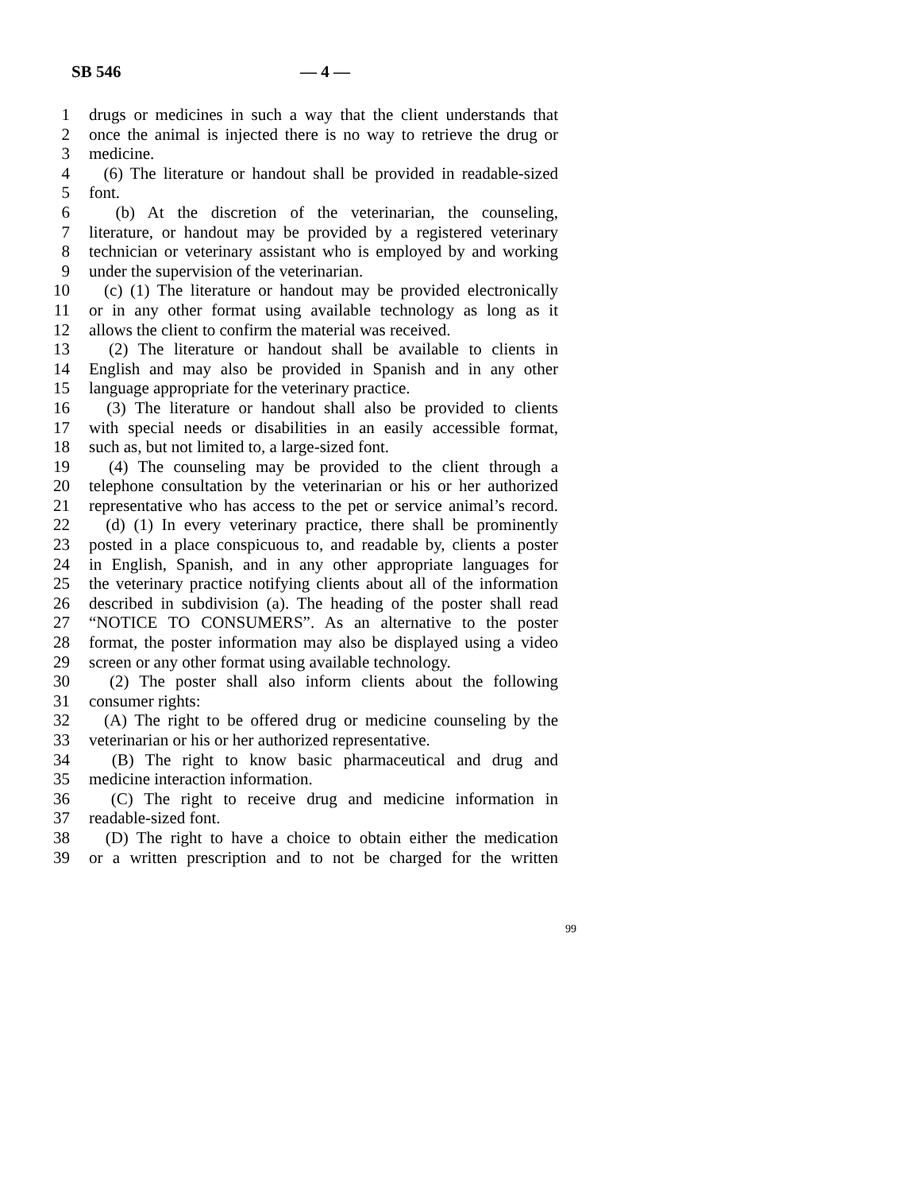SB 546 — 4 —
1 drugs or medicines in such a way that the client understands that
2 once the animal is injected there is no way to retrieve the drug or
3 medicine.
4 (6) The literature or handout shall be provided in readable-sized
5 font.
6 (b) At the discretion of the veterinarian, the counseling,
7 literature, or handout may be provided by a registered veterinary
8 technician or veterinary assistant who is employed by and working
9 under the supervision of the veterinarian.
10 (c) (1) The literature or handout may be provided electronically
11 or in any other format using available technology as long as it
12 allows the client to confirm the material was received.
13 (2) The literature or handout shall be available to clients in
14 English and may also be provided in Spanish and in any other
15 language appropriate for the veterinary practice.
16 (3) The literature or handout shall also be provided to clients
17 with special needs or disabilities in an easily accessible format,
18 such as, but not limited to, a large-sized font.
19 (4) The counseling may be provided to the client through a
20 telephone consultation by the veterinarian or his or her authorized
21 representative who has access to the pet or service animal’s record.
22 (d) (1) In every veterinary practice, there shall be prominently
23 posted in a place conspicuous to, and readable by, clients a poster
24 in English, Spanish, and in any other appropriate languages for
25 the veterinary practice notifying clients about all of the information
26 described in subdivision (a). The heading of the poster shall read
27 “NOTICE TO CONSUMERS”. As an alternative to the poster
28 format, the poster information may also be displayed using a video
29 screen or any other format using available technology.
30 (2) The poster shall also inform clients about the following
31 consumer rights:
32 (A) The right to be offered drug or medicine counseling by the
33 veterinarian or his or her authorized representative.
34 (B) The right to know basic pharmaceutical and drug and
35 medicine interaction information.
36 (C) The right to receive drug and medicine information in
37 readable-sized font.
38 (D) The right to have a choice to obtain either the medication
39 or a written prescription and to not be charged for the written
99